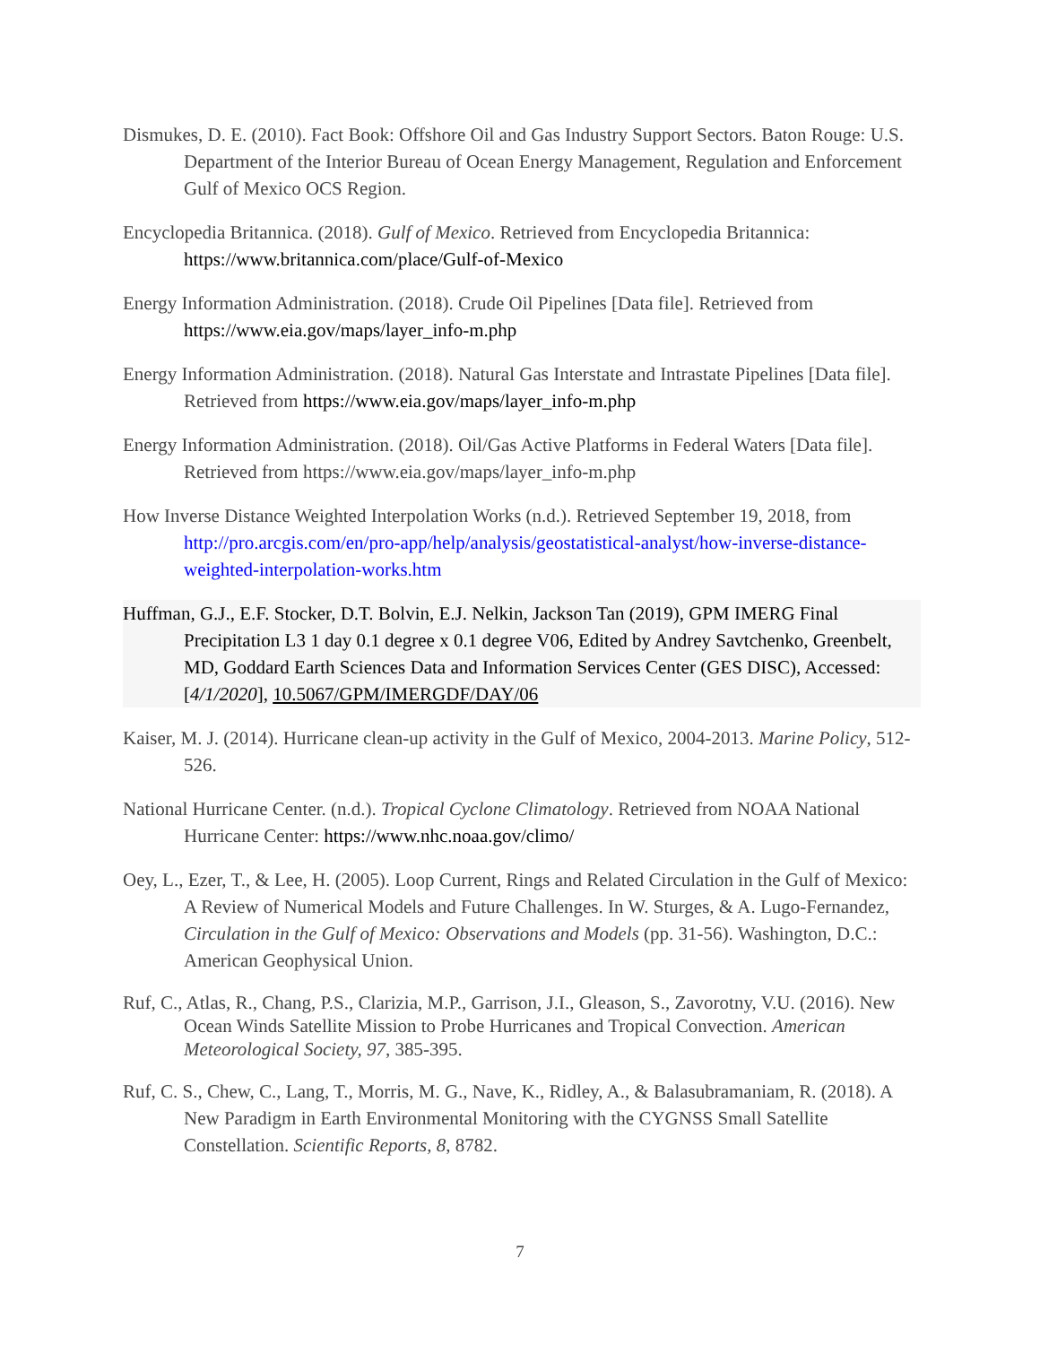Dismukes, D. E. (2010). Fact Book: Offshore Oil and Gas Industry Support Sectors. Baton Rouge: U.S. Department of the Interior Bureau of Ocean Energy Management, Regulation and Enforcement Gulf of Mexico OCS Region.
Encyclopedia Britannica. (2018). Gulf of Mexico. Retrieved from Encyclopedia Britannica: https://www.britannica.com/place/Gulf-of-Mexico
Energy Information Administration. (2018). Crude Oil Pipelines [Data file]. Retrieved from https://www.eia.gov/maps/layer_info-m.php
Energy Information Administration. (2018). Natural Gas Interstate and Intrastate Pipelines [Data file]. Retrieved from https://www.eia.gov/maps/layer_info-m.php
Energy Information Administration. (2018). Oil/Gas Active Platforms in Federal Waters [Data file]. Retrieved from https://www.eia.gov/maps/layer_info-m.php
How Inverse Distance Weighted Interpolation Works (n.d.). Retrieved September 19, 2018, from http://pro.arcgis.com/en/pro-app/help/analysis/geostatistical-analyst/how-inverse-distance-weighted-interpolation-works.htm
Huffman, G.J., E.F. Stocker, D.T. Bolvin, E.J. Nelkin, Jackson Tan (2019), GPM IMERG Final Precipitation L3 1 day 0.1 degree x 0.1 degree V06, Edited by Andrey Savtchenko, Greenbelt, MD, Goddard Earth Sciences Data and Information Services Center (GES DISC), Accessed: [4/1/2020], 10.5067/GPM/IMERGDF/DAY/06
Kaiser, M. J. (2014). Hurricane clean-up activity in the Gulf of Mexico, 2004-2013. Marine Policy, 512-526.
National Hurricane Center. (n.d.). Tropical Cyclone Climatology. Retrieved from NOAA National Hurricane Center: https://www.nhc.noaa.gov/climo/
Oey, L., Ezer, T., & Lee, H. (2005). Loop Current, Rings and Related Circulation in the Gulf of Mexico: A Review of Numerical Models and Future Challenges. In W. Sturges, & A. Lugo-Fernandez, Circulation in the Gulf of Mexico: Observations and Models (pp. 31-56). Washington, D.C.: American Geophysical Union.
Ruf, C., Atlas, R., Chang, P.S., Clarizia, M.P., Garrison, J.I., Gleason, S., Zavorotny, V.U. (2016). New Ocean Winds Satellite Mission to Probe Hurricanes and Tropical Convection. American Meteorological Society, 97, 385-395.
Ruf, C. S., Chew, C., Lang, T., Morris, M. G., Nave, K., Ridley, A., & Balasubramaniam, R. (2018). A New Paradigm in Earth Environmental Monitoring with the CYGNSS Small Satellite Constellation. Scientific Reports, 8, 8782.
7